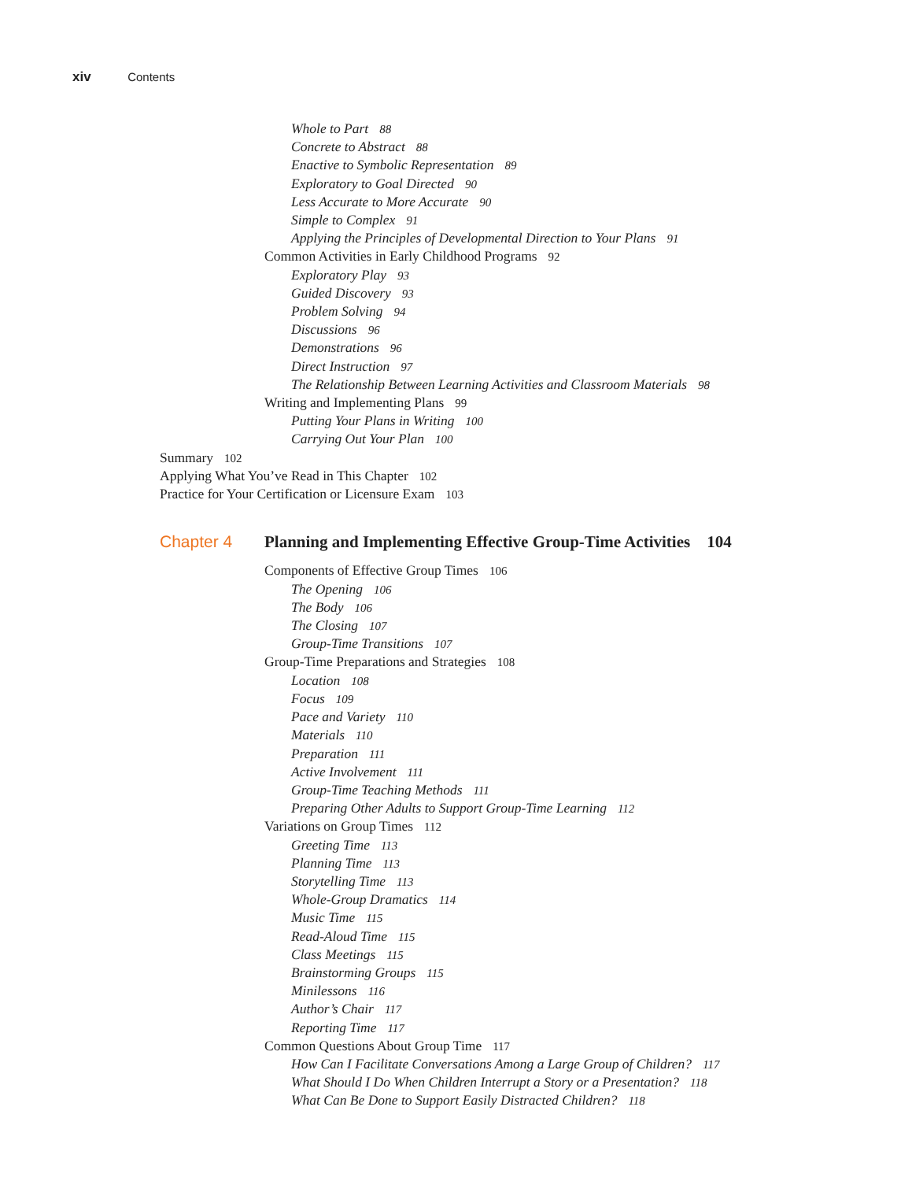xiv Contents
Whole to Part 88
Concrete to Abstract 88
Enactive to Symbolic Representation 89
Exploratory to Goal Directed 90
Less Accurate to More Accurate 90
Simple to Complex 91
Applying the Principles of Developmental Direction to Your Plans 91
Common Activities in Early Childhood Programs 92
Exploratory Play 93
Guided Discovery 93
Problem Solving 94
Discussions 96
Demonstrations 96
Direct Instruction 97
The Relationship Between Learning Activities and Classroom Materials 98
Writing and Implementing Plans 99
Putting Your Plans in Writing 100
Carrying Out Your Plan 100
Summary 102
Applying What You’ve Read in This Chapter 102
Practice for Your Certification or Licensure Exam 103
Chapter 4 Planning and Implementing Effective Group-Time Activities 104
Components of Effective Group Times 106
The Opening 106
The Body 106
The Closing 107
Group-Time Transitions 107
Group-Time Preparations and Strategies 108
Location 108
Focus 109
Pace and Variety 110
Materials 110
Preparation 111
Active Involvement 111
Group-Time Teaching Methods 111
Preparing Other Adults to Support Group-Time Learning 112
Variations on Group Times 112
Greeting Time 113
Planning Time 113
Storytelling Time 113
Whole-Group Dramatics 114
Music Time 115
Read-Aloud Time 115
Class Meetings 115
Brainstorming Groups 115
Minilessons 116
Author’s Chair 117
Reporting Time 117
Common Questions About Group Time 117
How Can I Facilitate Conversations Among a Large Group of Children? 117
What Should I Do When Children Interrupt a Story or a Presentation? 118
What Can Be Done to Support Easily Distracted Children? 118